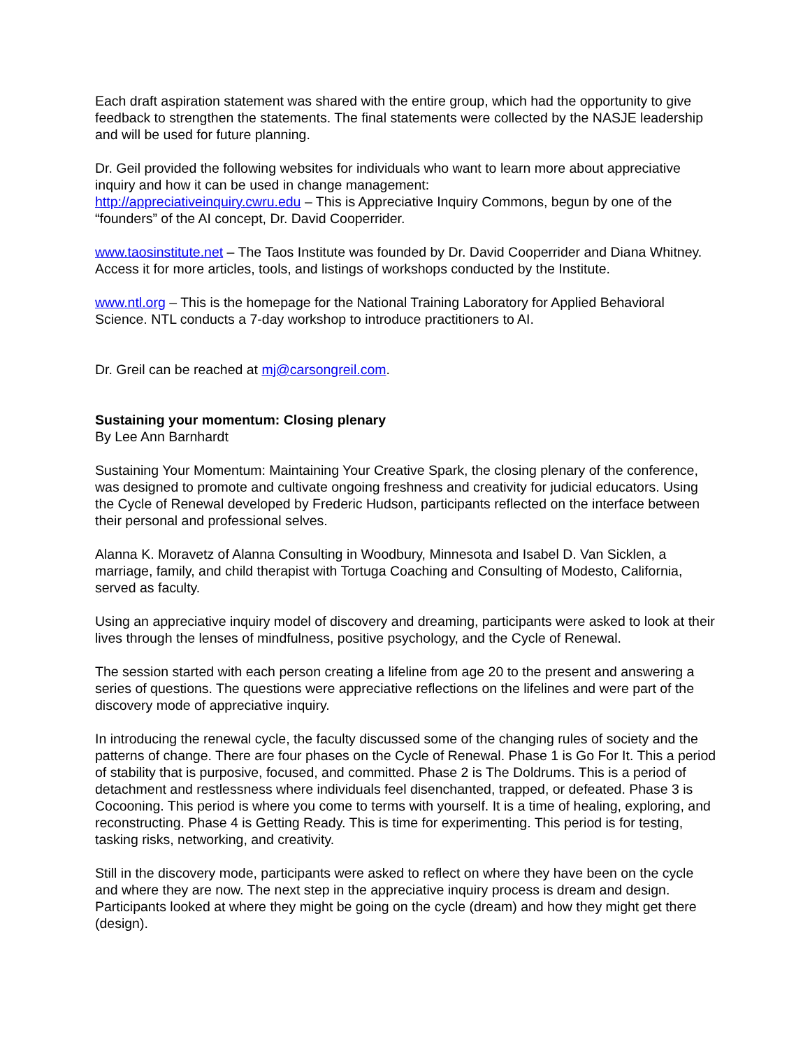Each draft aspiration statement was shared with the entire group, which had the opportunity to give feedback to strengthen the statements. The final statements were collected by the NASJE leadership and will be used for future planning.
Dr. Geil provided the following websites for individuals who want to learn more about appreciative inquiry and how it can be used in change management:
http://appreciativeinquiry.cwru.edu – This is Appreciative Inquiry Commons, begun by one of the “founders” of the AI concept, Dr. David Cooperrider.
www.taosinstitute.net – The Taos Institute was founded by Dr. David Cooperrider and Diana Whitney. Access it for more articles, tools, and listings of workshops conducted by the Institute.
www.ntl.org – This is the homepage for the National Training Laboratory for Applied Behavioral Science. NTL conducts a 7-day workshop to introduce practitioners to AI.
Dr. Greil can be reached at mj@carsongreil.com.
Sustaining your momentum: Closing plenary
By Lee Ann Barnhardt
Sustaining Your Momentum: Maintaining Your Creative Spark, the closing plenary of the conference, was designed to promote and cultivate ongoing freshness and creativity for judicial educators. Using the Cycle of Renewal developed by Frederic Hudson, participants reflected on the interface between their personal and professional selves.
Alanna K. Moravetz of Alanna Consulting in Woodbury, Minnesota and Isabel D. Van Sicklen, a marriage, family, and child therapist with Tortuga Coaching and Consulting of Modesto, California, served as faculty.
Using an appreciative inquiry model of discovery and dreaming, participants were asked to look at their lives through the lenses of mindfulness, positive psychology, and the Cycle of Renewal.
The session started with each person creating a lifeline from age 20 to the present and answering a series of questions. The questions were appreciative reflections on the lifelines and were part of the discovery mode of appreciative inquiry.
In introducing the renewal cycle, the faculty discussed some of the changing rules of society and the patterns of change. There are four phases on the Cycle of Renewal. Phase 1 is Go For It. This a period of stability that is purposive, focused, and committed. Phase 2 is The Doldrums. This is a period of detachment and restlessness where individuals feel disenchanted, trapped, or defeated. Phase 3 is Cocooning. This period is where you come to terms with yourself. It is a time of healing, exploring, and reconstructing. Phase 4 is Getting Ready. This is time for experimenting. This period is for testing, tasking risks, networking, and creativity.
Still in the discovery mode, participants were asked to reflect on where they have been on the cycle and where they are now. The next step in the appreciative inquiry process is dream and design. Participants looked at where they might be going on the cycle (dream) and how they might get there (design).